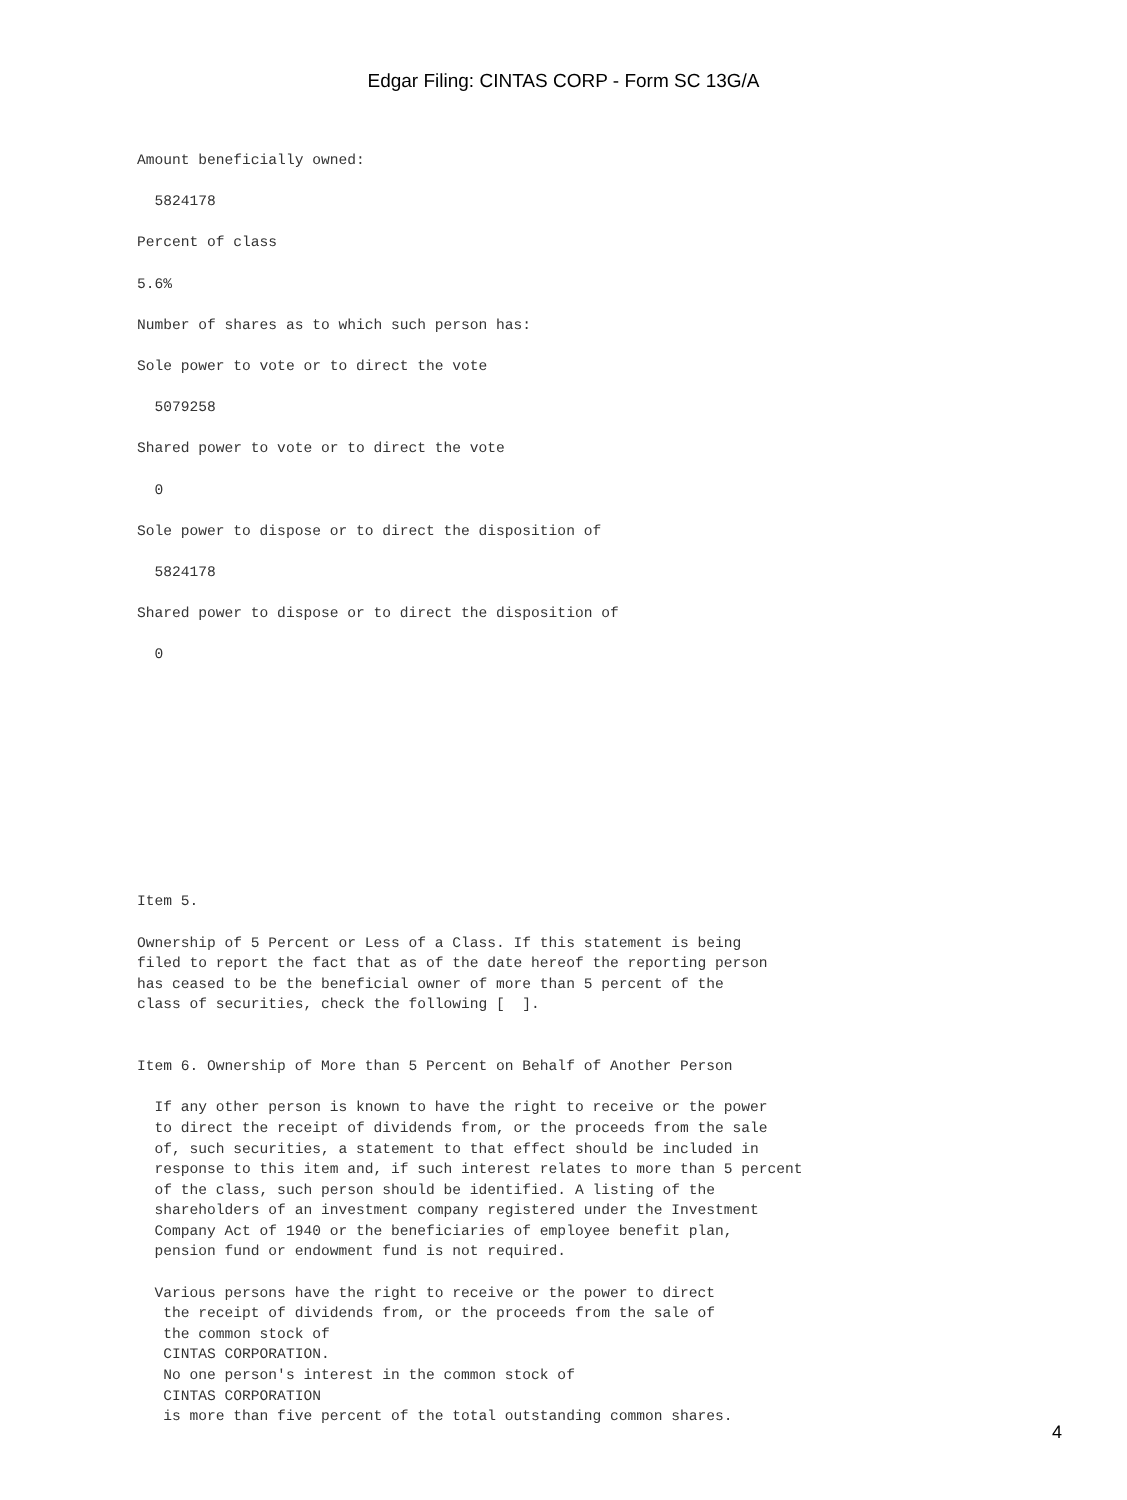Edgar Filing: CINTAS CORP - Form SC 13G/A
Amount beneficially owned:

  5824178

Percent of class

5.6%

Number of shares as to which such person has:

Sole power to vote or to direct the vote

  5079258

Shared power to vote or to direct the vote

  0

Sole power to dispose or to direct the disposition of

  5824178

Shared power to dispose or to direct the disposition of

  0











Item 5.

Ownership of 5 Percent or Less of a Class. If this statement is being
filed to report the fact that as of the date hereof the reporting person
has ceased to be the beneficial owner of more than 5 percent of the
class of securities, check the following [  ].


Item 6. Ownership of More than 5 Percent on Behalf of Another Person

  If any other person is known to have the right to receive or the power
  to direct the receipt of dividends from, or the proceeds from the sale
  of, such securities, a statement to that effect should be included in
  response to this item and, if such interest relates to more than 5 percent
  of the class, such person should be identified. A listing of the
  shareholders of an investment company registered under the Investment
  Company Act of 1940 or the beneficiaries of employee benefit plan,
  pension fund or endowment fund is not required.

  Various persons have the right to receive or the power to direct
   the receipt of dividends from, or the proceeds from the sale of
   the common stock of
   CINTAS CORPORATION.
   No one person's interest in the common stock of
   CINTAS CORPORATION
   is more than five percent of the total outstanding common shares.
4